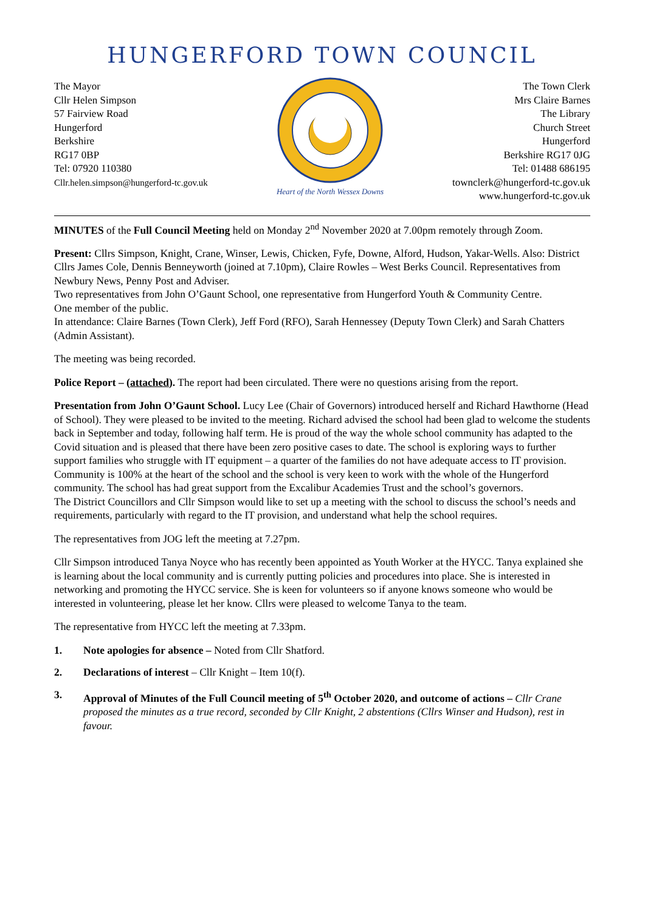HUNGERFORD TOWN COUNCIL
The Mayor
Cllr Helen Simpson
57 Fairview Road
Hungerford
Berkshire
RG17 0BP
Tel: 07920 110380
Cllr.helen.simpson@hungerford-tc.gov.uk
Heart of the North Wessex Downs
The Town Clerk
Mrs Claire Barnes
The Library
Church Street
Hungerford
Berkshire RG17 0JG
Tel: 01488 686195
townclerk@hungerford-tc.gov.uk
www.hungerford-tc.gov.uk
MINUTES of the Full Council Meeting held on Monday 2<sup>nd</sup> November 2020 at 7.00pm remotely through Zoom.
Present: Cllrs Simpson, Knight, Crane, Winser, Lewis, Chicken, Fyfe, Downe, Alford, Hudson, Yakar-Wells. Also: District Cllrs James Cole, Dennis Benneyworth (joined at 7.10pm), Claire Rowles – West Berks Council. Representatives from Newbury News, Penny Post and Adviser.
Two representatives from John O’Gaunt School, one representative from Hungerford Youth & Community Centre.
One member of the public.
In attendance: Claire Barnes (Town Clerk), Jeff Ford (RFO), Sarah Hennessey (Deputy Town Clerk) and Sarah Chatters (Admin Assistant).
The meeting was being recorded.
Police Report – (attached). The report had been circulated. There were no questions arising from the report.
Presentation from John O’Gaunt School. Lucy Lee (Chair of Governors) introduced herself and Richard Hawthorne (Head of School). They were pleased to be invited to the meeting. Richard advised the school had been glad to welcome the students back in September and today, following half term. He is proud of the way the whole school community has adapted to the Covid situation and is pleased that there have been zero positive cases to date. The school is exploring ways to further support families who struggle with IT equipment – a quarter of the families do not have adequate access to IT provision.
Community is 100% at the heart of the school and the school is very keen to work with the whole of the Hungerford community. The school has had great support from the Excalibur Academies Trust and the school’s governors.
The District Councillors and Cllr Simpson would like to set up a meeting with the school to discuss the school’s needs and requirements, particularly with regard to the IT provision, and understand what help the school requires.
The representatives from JOG left the meeting at 7.27pm.
Cllr Simpson introduced Tanya Noyce who has recently been appointed as Youth Worker at the HYCC. Tanya explained she is learning about the local community and is currently putting policies and procedures into place. She is interested in networking and promoting the HYCC service. She is keen for volunteers so if anyone knows someone who would be interested in volunteering, please let her know. Cllrs were pleased to welcome Tanya to the team.
The representative from HYCC left the meeting at 7.33pm.
1. Note apologies for absence – Noted from Cllr Shatford.
2. Declarations of interest – Cllr Knight – Item 10(f).
3. Approval of Minutes of the Full Council meeting of 5<sup>th</sup> October 2020, and outcome of actions – Cllr Crane proposed the minutes as a true record, seconded by Cllr Knight, 2 abstentions (Cllrs Winser and Hudson), rest in favour.